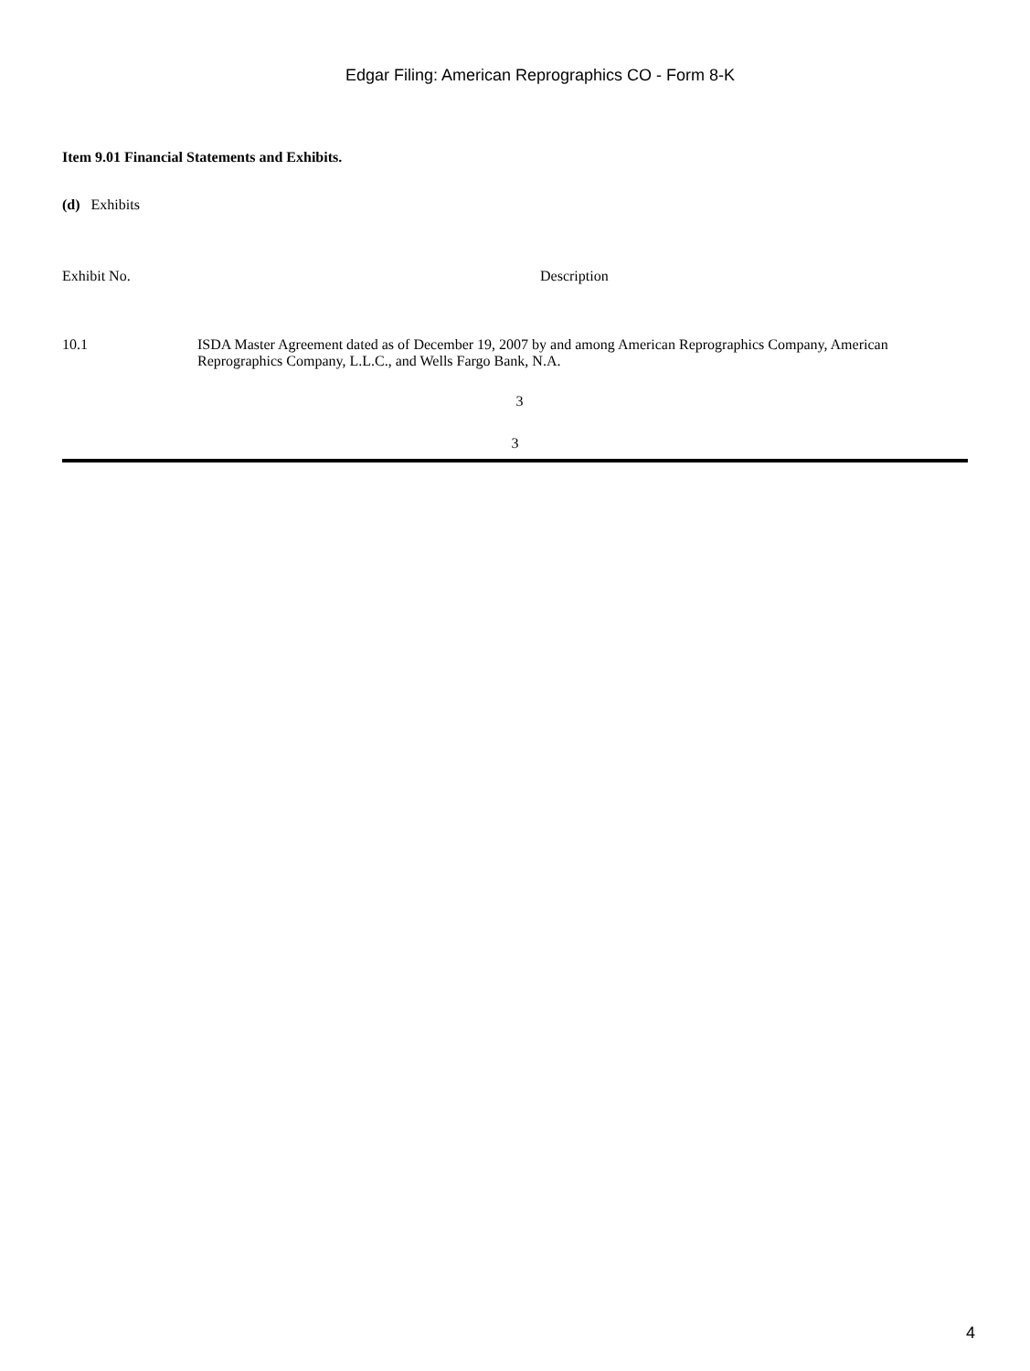Edgar Filing: American Reprographics CO - Form 8-K
Item 9.01 Financial Statements and Exhibits.
(d) Exhibits
| Exhibit No. | Description |
| --- | --- |
| 10.1 | ISDA Master Agreement dated as of December 19, 2007 by and among American Reprographics Company, American Reprographics Company, L.L.C., and Wells Fargo Bank, N.A. |
3
3
4